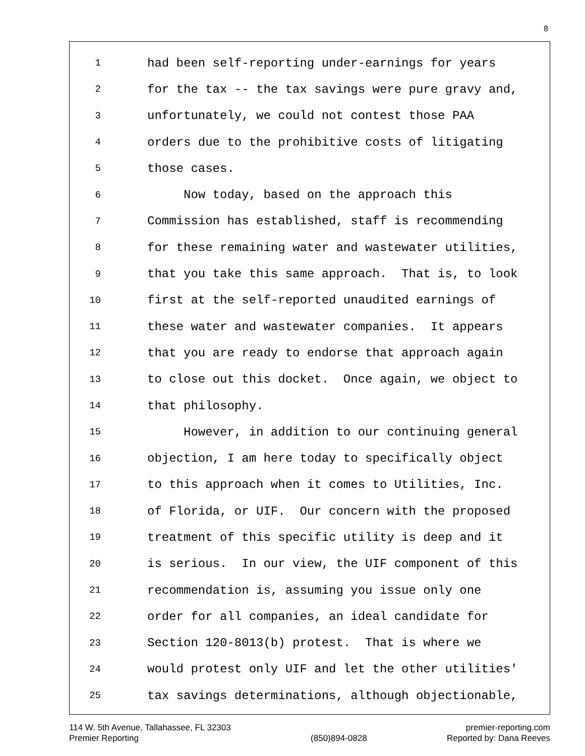8
1 had been self-reporting under-earnings for years
2 for the tax -- the tax savings were pure gravy and,
3 unfortunately, we could not contest those PAA
4 orders due to the prohibitive costs of litigating
5 those cases.
6 Now today, based on the approach this
7 Commission has established, staff is recommending
8 for these remaining water and wastewater utilities,
9 that you take this same approach. That is, to look
10 first at the self-reported unaudited earnings of
11 these water and wastewater companies. It appears
12 that you are ready to endorse that approach again
13 to close out this docket. Once again, we object to
14 that philosophy.
15 However, in addition to our continuing general
16 objection, I am here today to specifically object
17 to this approach when it comes to Utilities, Inc.
18 of Florida, or UIF. Our concern with the proposed
19 treatment of this specific utility is deep and it
20 is serious. In our view, the UIF component of this
21 recommendation is, assuming you issue only one
22 order for all companies, an ideal candidate for
23 Section 120-8013(b) protest. That is where we
24 would protest only UIF and let the other utilities'
25 tax savings determinations, although objectionable,
114 W. 5th Avenue, Tallahassee, FL 32303
Premier Reporting
(850)894-0828 premier-reporting.com
Reported by: Dana Reeves